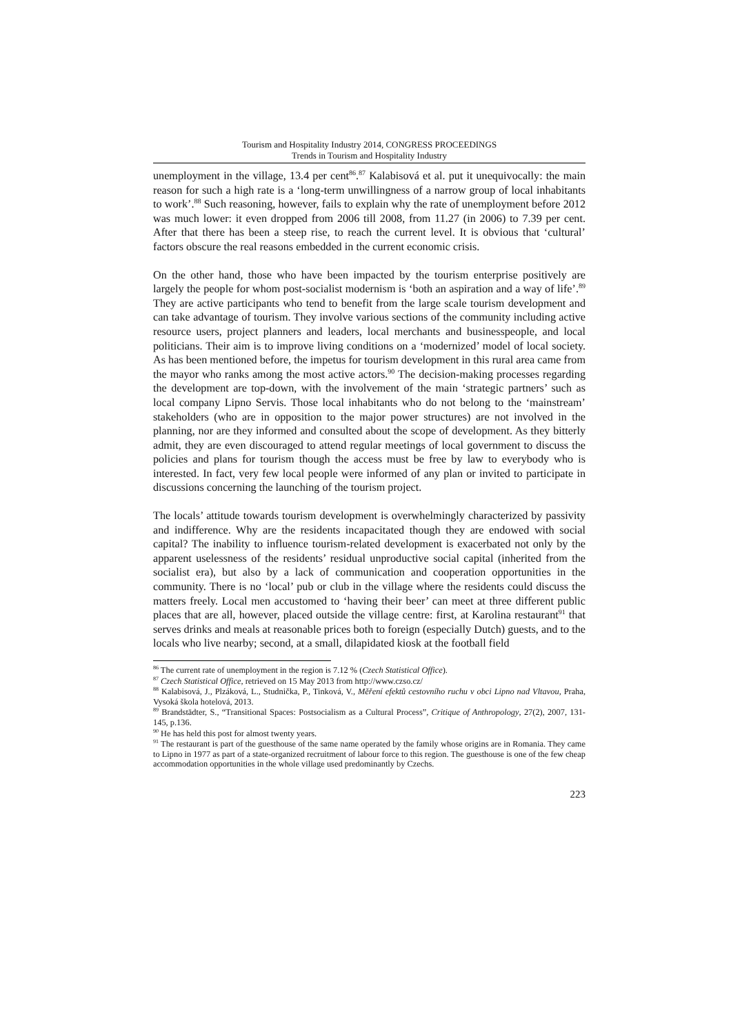Tourism and Hospitality Industry 2014, CONGRESS PROCEEDINGS
Trends in Tourism and Hospitality Industry
unemployment in the village, 13.4 per cent<sup>86</sup>.<sup>87</sup> Kalabisová et al. put it unequivocally: the main reason for such a high rate is a ‘long-term unwillingness of a narrow group of local inhabitants to work’.<sup>88</sup> Such reasoning, however, fails to explain why the rate of unemployment before 2012 was much lower: it even dropped from 2006 till 2008, from 11.27 (in 2006) to 7.39 per cent. After that there has been a steep rise, to reach the current level. It is obvious that ‘cultural’ factors obscure the real reasons embedded in the current economic crisis.
On the other hand, those who have been impacted by the tourism enterprise positively are largely the people for whom post-socialist modernism is ‘both an aspiration and a way of life’.<sup>89</sup> They are active participants who tend to benefit from the large scale tourism development and can take advantage of tourism. They involve various sections of the community including active resource users, project planners and leaders, local merchants and businesspeople, and local politicians. Their aim is to improve living conditions on a ‘modernized’ model of local society. As has been mentioned before, the impetus for tourism development in this rural area came from the mayor who ranks among the most active actors.<sup>90</sup> The decision-making processes regarding the development are top-down, with the involvement of the main ‘strategic partners’ such as local company Lipno Servis. Those local inhabitants who do not belong to the ‘mainstream’ stakeholders (who are in opposition to the major power structures) are not involved in the planning, nor are they informed and consulted about the scope of development. As they bitterly admit, they are even discouraged to attend regular meetings of local government to discuss the policies and plans for tourism though the access must be free by law to everybody who is interested. In fact, very few local people were informed of any plan or invited to participate in discussions concerning the launching of the tourism project.
The locals’ attitude towards tourism development is overwhelmingly characterized by passivity and indifference. Why are the residents incapacitated though they are endowed with social capital? The inability to influence tourism-related development is exacerbated not only by the apparent uselessness of the residents’ residual unproductive social capital (inherited from the socialist era), but also by a lack of communication and cooperation opportunities in the community. There is no ‘local’ pub or club in the village where the residents could discuss the matters freely. Local men accustomed to ‘having their beer’ can meet at three different public places that are all, however, placed outside the village centre: first, at Karolina restaurant<sup>91</sup> that serves drinks and meals at reasonable prices both to foreign (especially Dutch) guests, and to the locals who live nearby; second, at a small, dilapidated kiosk at the football field
<sup>86</sup> The current rate of unemployment in the region is 7.12 % (Czech Statistical Office).
<sup>87</sup> Czech Statistical Office, retrieved on 15 May 2013 from http://www.czso.cz/
<sup>88</sup> Kalabisová, J., Plzáková, L., Studnička, P., Tinková, V., Měření efektů cestovního ruchu v obci Lipno nad Vltavou, Praha, Vysoká škola hotelová, 2013.
<sup>89</sup> Brandstädter, S., “Transitional Spaces: Postsocialism as a Cultural Process”, Critique of Anthropology, 27(2), 2007, 131-145, p.136.
<sup>90</sup> He has held this post for almost twenty years.
<sup>91</sup> The restaurant is part of the guesthouse of the same name operated by the family whose origins are in Romania. They came to Lipno in 1977 as part of a state-organized recruitment of labour force to this region. The guesthouse is one of the few cheap accommodation opportunities in the whole village used predominantly by Czechs.
223